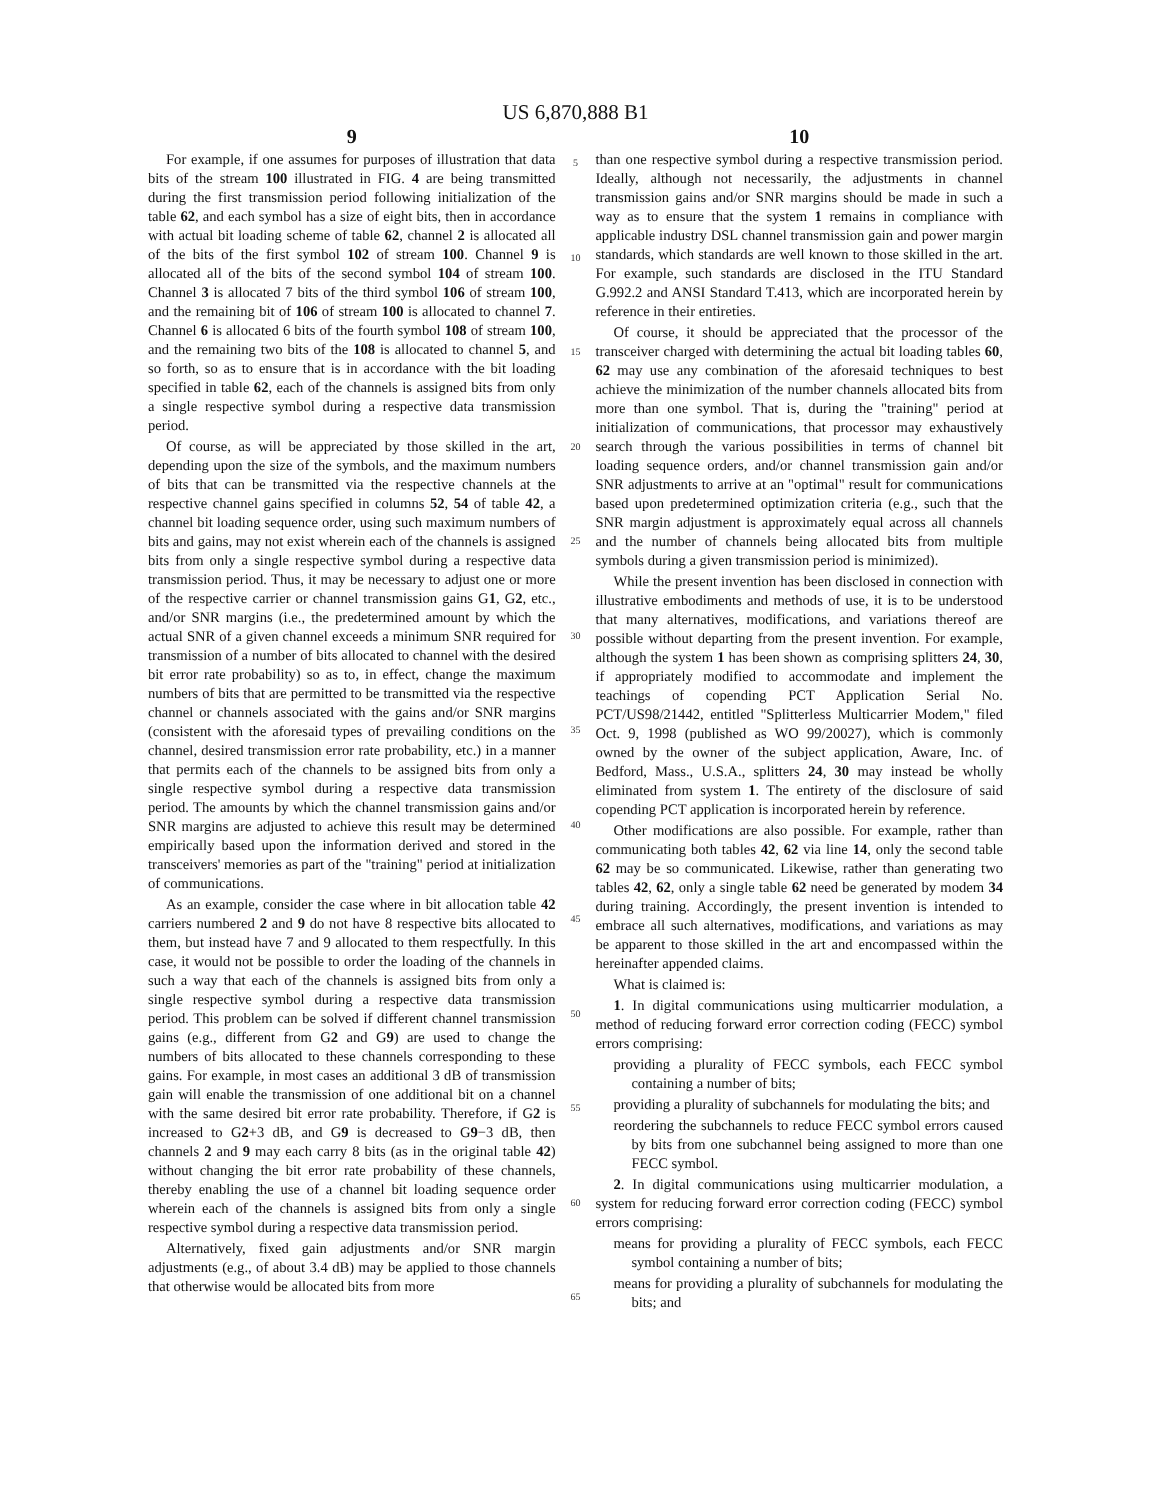US 6,870,888 B1
9
For example, if one assumes for purposes of illustration that data bits of the stream 100 illustrated in FIG. 4 are being transmitted during the first transmission period following initialization of the table 62, and each symbol has a size of eight bits, then in accordance with actual bit loading scheme of table 62, channel 2 is allocated all of the bits of the first symbol 102 of stream 100. Channel 9 is allocated all of the bits of the second symbol 104 of stream 100. Channel 3 is allocated 7 bits of the third symbol 106 of stream 100, and the remaining bit of 106 of stream 100 is allocated to channel 7. Channel 6 is allocated 6 bits of the fourth symbol 108 of stream 100, and the remaining two bits of the 108 is allocated to channel 5, and so forth, so as to ensure that is in accordance with the bit loading specified in table 62, each of the channels is assigned bits from only a single respective symbol during a respective data transmission period.
Of course, as will be appreciated by those skilled in the art, depending upon the size of the symbols, and the maximum numbers of bits that can be transmitted via the respective channels at the respective channel gains specified in columns 52, 54 of table 42, a channel bit loading sequence order, using such maximum numbers of bits and gains, may not exist wherein each of the channels is assigned bits from only a single respective symbol during a respective data transmission period. Thus, it may be necessary to adjust one or more of the respective carrier or channel transmission gains G1, G2, etc., and/or SNR margins (i.e., the predetermined amount by which the actual SNR of a given channel exceeds a minimum SNR required for transmission of a number of bits allocated to channel with the desired bit error rate probability) so as to, in effect, change the maximum numbers of bits that are permitted to be transmitted via the respective channel or channels associated with the gains and/or SNR margins (consistent with the aforesaid types of prevailing conditions on the channel, desired transmission error rate probability, etc.) in a manner that permits each of the channels to be assigned bits from only a single respective symbol during a respective data transmission period. The amounts by which the channel transmission gains and/or SNR margins are adjusted to achieve this result may be determined empirically based upon the information derived and stored in the transceivers' memories as part of the "training" period at initialization of communications.
As an example, consider the case where in bit allocation table 42 carriers numbered 2 and 9 do not have 8 respective bits allocated to them, but instead have 7 and 9 allocated to them respectfully. In this case, it would not be possible to order the loading of the channels in such a way that each of the channels is assigned bits from only a single respective symbol during a respective data transmission period. This problem can be solved if different channel transmission gains (e.g., different from G2 and G9) are used to change the numbers of bits allocated to these channels corresponding to these gains. For example, in most cases an additional 3 dB of transmission gain will enable the transmission of one additional bit on a channel with the same desired bit error rate probability. Therefore, if G2 is increased to G2+3 dB, and G9 is decreased to G9−3 dB, then channels 2 and 9 may each carry 8 bits (as in the original table 42) without changing the bit error rate probability of these channels, thereby enabling the use of a channel bit loading sequence order wherein each of the channels is assigned bits from only a single respective symbol during a respective data transmission period.
Alternatively, fixed gain adjustments and/or SNR margin adjustments (e.g., of about 3.4 dB) may be applied to those channels that otherwise would be allocated bits from more
5
10
15
20
25
30
35
40
45
50
55
60
65
10
than one respective symbol during a respective transmission period. Ideally, although not necessarily, the adjustments in channel transmission gains and/or SNR margins should be made in such a way as to ensure that the system 1 remains in compliance with applicable industry DSL channel transmission gain and power margin standards, which standards are well known to those skilled in the art. For example, such standards are disclosed in the ITU Standard G.992.2 and ANSI Standard T.413, which are incorporated herein by reference in their entireties.
Of course, it should be appreciated that the processor of the transceiver charged with determining the actual bit loading tables 60, 62 may use any combination of the aforesaid techniques to best achieve the minimization of the number channels allocated bits from more than one symbol. That is, during the "training" period at initialization of communications, that processor may exhaustively search through the various possibilities in terms of channel bit loading sequence orders, and/or channel transmission gain and/or SNR adjustments to arrive at an "optimal" result for communications based upon predetermined optimization criteria (e.g., such that the SNR margin adjustment is approximately equal across all channels and the number of channels being allocated bits from multiple symbols during a given transmission period is minimized).
While the present invention has been disclosed in connection with illustrative embodiments and methods of use, it is to be understood that many alternatives, modifications, and variations thereof are possible without departing from the present invention. For example, although the system 1 has been shown as comprising splitters 24, 30, if appropriately modified to accommodate and implement the teachings of copending PCT Application Serial No. PCT/US98/21442, entitled "Splitterless Multicarrier Modem," filed Oct. 9, 1998 (published as WO 99/20027), which is commonly owned by the owner of the subject application, Aware, Inc. of Bedford, Mass., U.S.A., splitters 24, 30 may instead be wholly eliminated from system 1. The entirety of the disclosure of said copending PCT application is incorporated herein by reference.
Other modifications are also possible. For example, rather than communicating both tables 42, 62 via line 14, only the second table 62 may be so communicated. Likewise, rather than generating two tables 42, 62, only a single table 62 need be generated by modem 34 during training. Accordingly, the present invention is intended to embrace all such alternatives, modifications, and variations as may be apparent to those skilled in the art and encompassed within the hereinafter appended claims.
What is claimed is:
1. In digital communications using multicarrier modulation, a method of reducing forward error correction coding (FECC) symbol errors comprising:
providing a plurality of FECC symbols, each FECC symbol containing a number of bits;
providing a plurality of subchannels for modulating the bits; and
reordering the subchannels to reduce FECC symbol errors caused by bits from one subchannel being assigned to more than one FECC symbol.
2. In digital communications using multicarrier modulation, a system for reducing forward error correction coding (FECC) symbol errors comprising:
means for providing a plurality of FECC symbols, each FECC symbol containing a number of bits;
means for providing a plurality of subchannels for modulating the bits; and